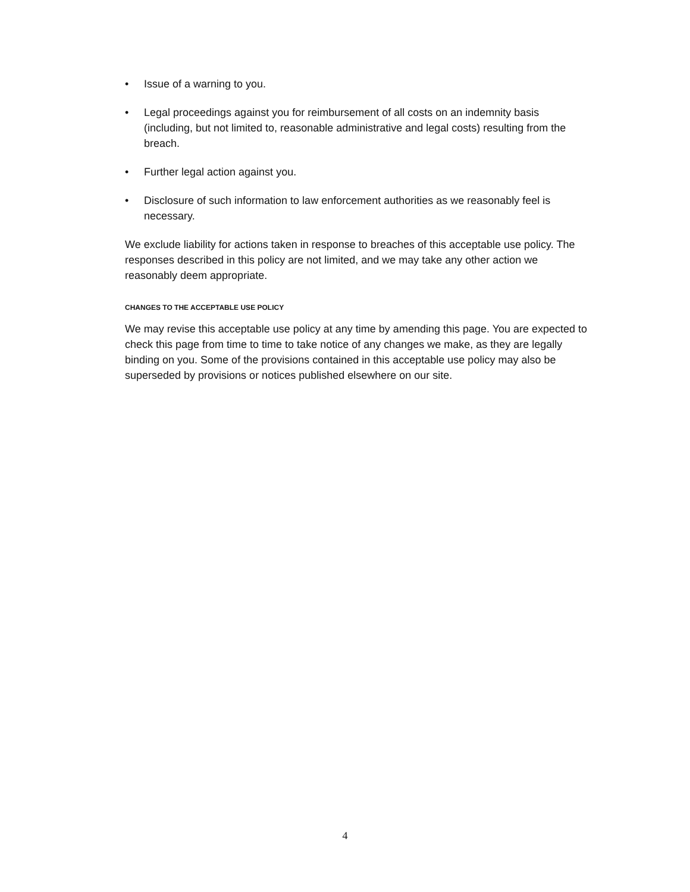• Issue of a warning to you.
• Legal proceedings against you for reimbursement of all costs on an indemnity basis (including, but not limited to, reasonable administrative and legal costs) resulting from the breach.
• Further legal action against you.
• Disclosure of such information to law enforcement authorities as we reasonably feel is necessary.
We exclude liability for actions taken in response to breaches of this acceptable use policy. The responses described in this policy are not limited, and we may take any other action we reasonably deem appropriate.
CHANGES TO THE ACCEPTABLE USE POLICY
We may revise this acceptable use policy at any time by amending this page. You are expected to check this page from time to time to take notice of any changes we make, as they are legally binding on you. Some of the provisions contained in this acceptable use policy may also be superseded by provisions or notices published elsewhere on our site.
4